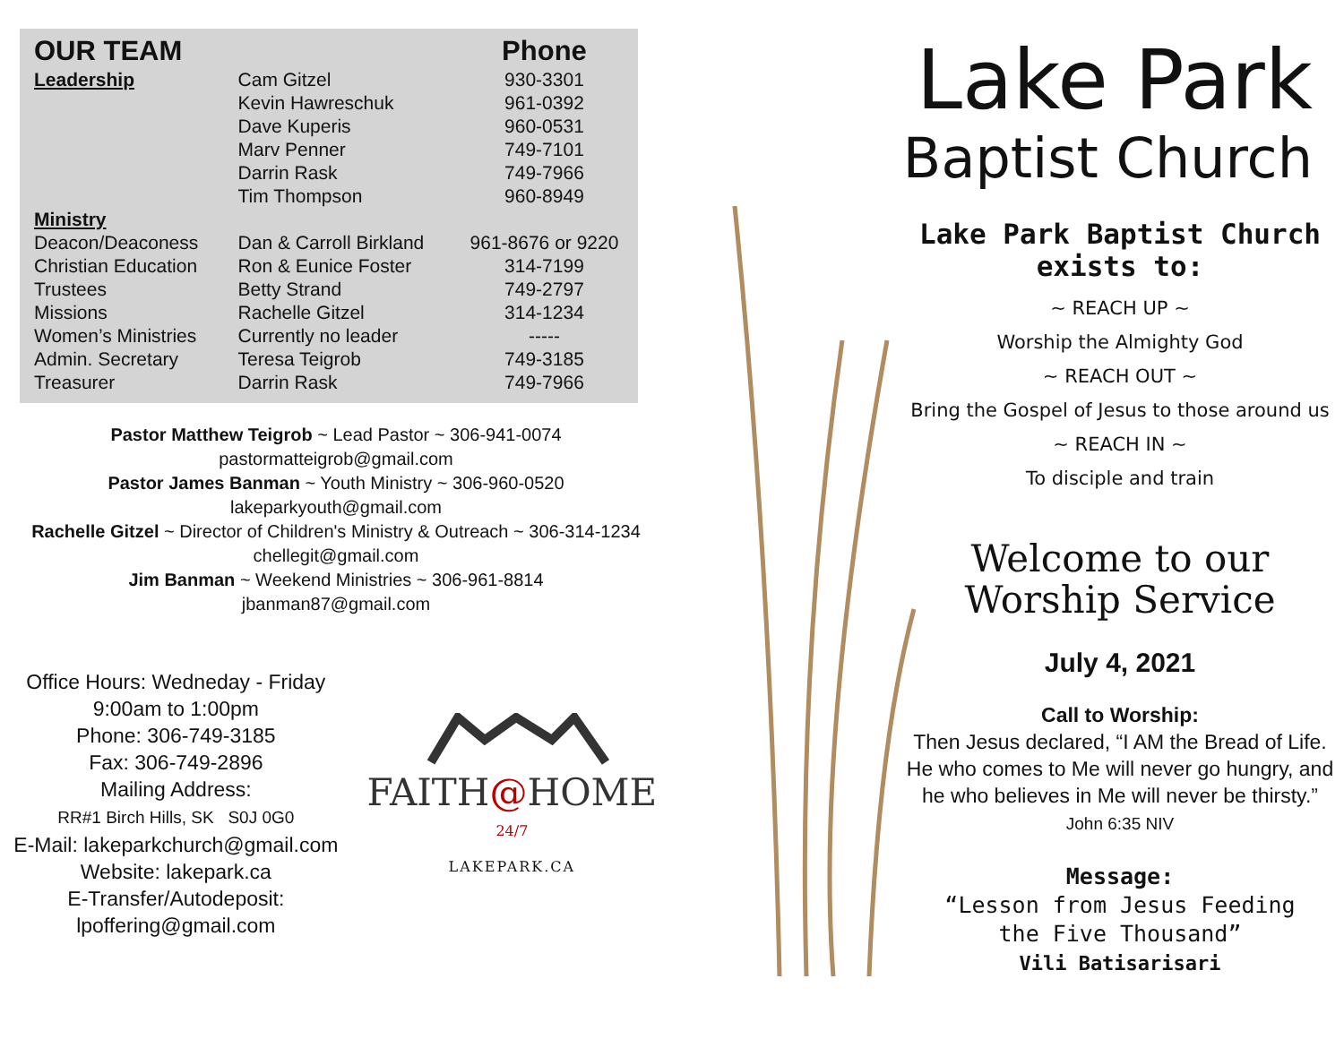| OUR TEAM | | Phone |
| --- | --- | --- |
| Leadership | Cam Gitzel | 930-3301 |
| | Kevin Hawreschuk | 961-0392 |
| | Dave Kuperis | 960-0531 |
| | Marv Penner | 749-7101 |
| | Darrin Rask | 749-7966 |
| | Tim Thompson | 960-8949 |
| Ministry | | |
| Deacon/Deaconess | Dan & Carroll Birkland | 961-8676 or 9220 |
| Christian Education | Ron & Eunice Foster | 314-7199 |
| Trustees | Betty Strand | 749-2797 |
| Missions | Rachelle Gitzel | 314-1234 |
| Women’s Ministries | Currently no leader | ----- |
| Admin. Secretary | Teresa Teigrob | 749-3185 |
| Treasurer | Darrin Rask | 749-7966 |
Pastor Matthew Teigrob ~ Lead Pastor ~ 306-941-0074
pastormatteigrob@gmail.com
Pastor James Banman ~ Youth Ministry ~ 306-960-0520
lakeparkyouth@gmail.com
Rachelle Gitzel ~ Director of Children's Ministry & Outreach ~ 306-314-1234
chellegit@gmail.com
Jim Banman ~ Weekend Ministries ~ 306-961-8814
jbanman87@gmail.com
Office Hours: Wedneday - Friday
9:00am to 1:00pm
Phone: 306-749-3185
Fax: 306-749-2896
Mailing Address:
RR#1 Birch Hills, SK S0J 0G0
E-Mail: lakeparkchurch@gmail.com
Website: lakepark.ca
E-Transfer/Autodeposit:
lpoffering@gmail.com
FAITH@HOME <sup>24/7</sup>
LAKEPARK.CA
Lake Park
Baptist Church
Lake Park Baptist Church
exists to:
~ REACH UP ~
Worship the Almighty God
~ REACH OUT ~
Bring the Gospel of Jesus to those around us
~ REACH IN ~
To disciple and train
Welcome to our
Worship Service
July 4, 2021
Call to Worship:
Then Jesus declared, “I AM the Bread of Life.
He who comes to Me will never go hungry, and
he who believes in Me will never be thirsty.”
John 6:35 NIV
Message:
“Lesson from Jesus Feeding
the Five Thousand”
Vili Batisarisari